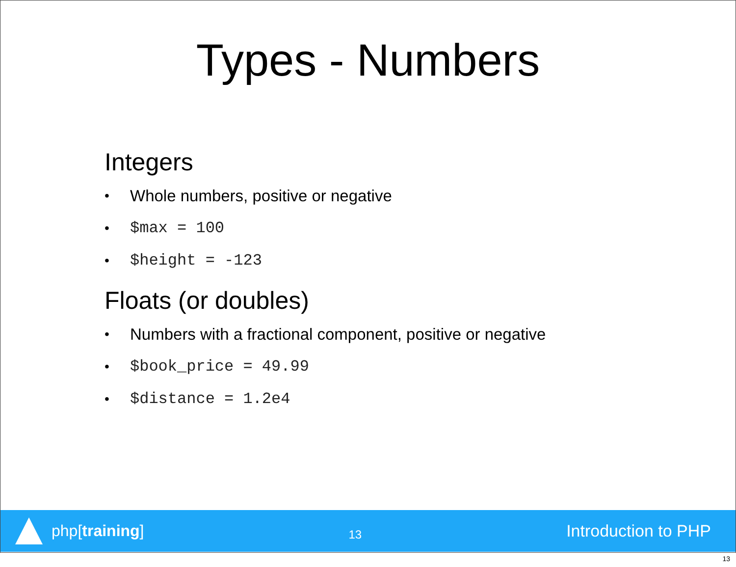Types - Numbers
Integers
• Whole numbers, positive or negative
• $max = 100
• $height = -123
Floats (or doubles)
• Numbers with a fractional component, positive or negative
• $book_price = 49.99
• $distance = 1.2e4
php[training]
13
Introduction to PHP
13